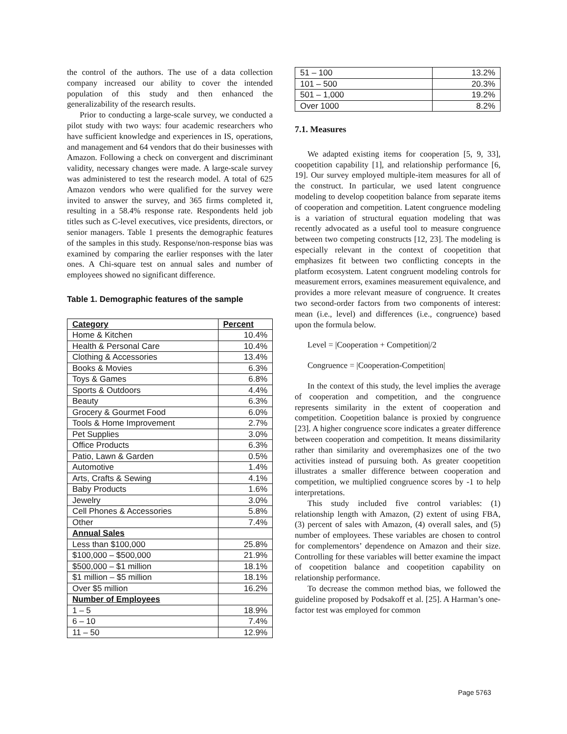the control of the authors. The use of a data collection company increased our ability to cover the intended population of this study and then enhanced the generalizability of the research results.
Prior to conducting a large-scale survey, we conducted a pilot study with two ways: four academic researchers who have sufficient knowledge and experiences in IS, operations, and management and 64 vendors that do their businesses with Amazon. Following a check on convergent and discriminant validity, necessary changes were made. A large-scale survey was administered to test the research model. A total of 625 Amazon vendors who were qualified for the survey were invited to answer the survey, and 365 firms completed it, resulting in a 58.4% response rate. Respondents held job titles such as C-level executives, vice presidents, directors, or senior managers. Table 1 presents the demographic features of the samples in this study. Response/non-response bias was examined by comparing the earlier responses with the later ones. A Chi-square test on annual sales and number of employees showed no significant difference.
Table 1. Demographic features of the sample
| Category | Percent |
| Home & Kitchen | 10.4% |
| Health & Personal Care | 10.4% |
| Clothing & Accessories | 13.4% |
| Books & Movies | 6.3% |
| Toys & Games | 6.8% |
| Sports & Outdoors | 4.4% |
| Beauty | 6.3% |
| Grocery & Gourmet Food | 6.0% |
| Tools & Home Improvement | 2.7% |
| Pet Supplies | 3.0% |
| Office Products | 6.3% |
| Patio, Lawn & Garden | 0.5% |
| Automotive | 1.4% |
| Arts, Crafts & Sewing | 4.1% |
| Baby Products | 1.6% |
| Jewelry | 3.0% |
| Cell Phones & Accessories | 5.8% |
| Other | 7.4% |
| Annual Sales | |
| Less than $100,000 | 25.8% |
| $100,000 – $500,000 | 21.9% |
| $500,000 – $1 million | 18.1% |
| $1 million – $5 million | 18.1% |
| Over $5 million | 16.2% |
| Number of Employees | |
| 1 – 5 | 18.9% |
| 6 – 10 | 7.4% |
| 11 – 50 | 12.9% |
| 51 – 100 | 13.2% |
| 101 – 500 | 20.3% |
| 501 – 1,000 | 19.2% |
| Over 1000 | 8.2% |
7.1. Measures
We adapted existing items for cooperation [5, 9, 33], coopetition capability [1], and relationship performance [6, 19]. Our survey employed multiple-item measures for all of the construct. In particular, we used latent congruence modeling to develop coopetition balance from separate items of cooperation and competition. Latent congruence modeling is a variation of structural equation modeling that was recently advocated as a useful tool to measure congruence between two competing constructs [12, 23]. The modeling is especially relevant in the context of coopetition that emphasizes fit between two conflicting concepts in the platform ecosystem. Latent congruent modeling controls for measurement errors, examines measurement equivalence, and provides a more relevant measure of congruence. It creates two second-order factors from two components of interest: mean (i.e., level) and differences (i.e., congruence) based upon the formula below.
Level = |Cooperation + Competition|/2
Congruence = |Cooperation-Competition|
In the context of this study, the level implies the average of cooperation and competition, and the congruence represents similarity in the extent of cooperation and competition. Coopetition balance is proxied by congruence [23]. A higher congruence score indicates a greater difference between cooperation and competition. It means dissimilarity rather than similarity and overemphasizes one of the two activities instead of pursuing both. As greater coopetition illustrates a smaller difference between cooperation and competition, we multiplied congruence scores by -1 to help interpretations.
This study included five control variables: (1) relationship length with Amazon, (2) extent of using FBA, (3) percent of sales with Amazon, (4) overall sales, and (5) number of employees. These variables are chosen to control for complementors’ dependence on Amazon and their size. Controlling for these variables will better examine the impact of coopetition balance and coopetition capability on relationship performance.
To decrease the common method bias, we followed the guideline proposed by Podsakoff et al. [25]. A Harman’s one-factor test was employed for common
Page 5763